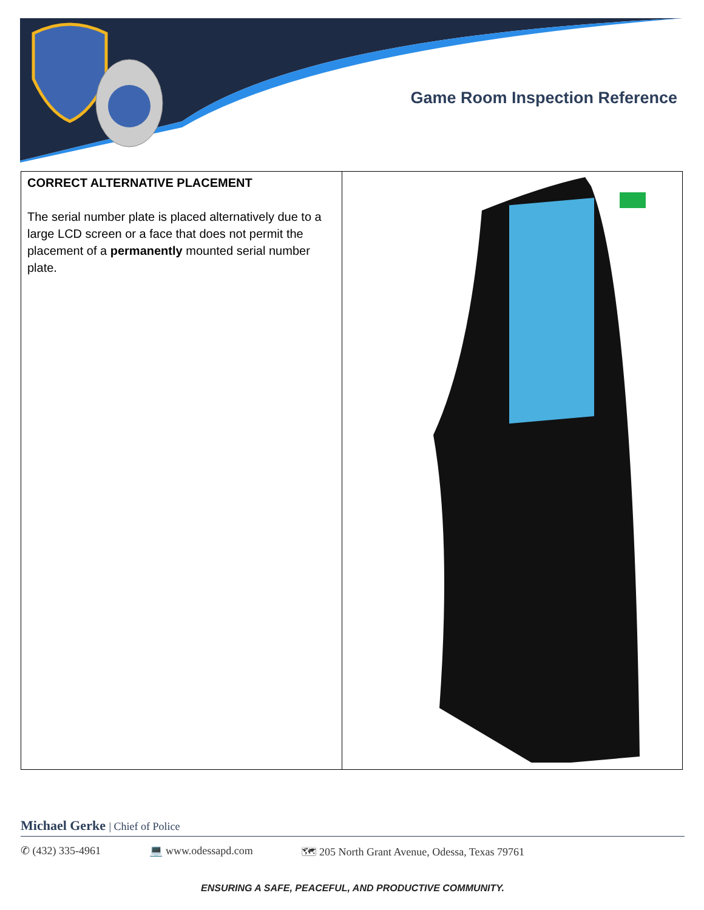Game Room Inspection Reference
| CORRECT ALTERNATIVE PLACEMENT The serial number plate is placed alternatively due to a large LCD screen or a face that does not permit the placement of a permanently mounted serial number plate. | |
Michael Gerke | Chief of Police
✆ (432) 335-4961 💻 www.odessapd.com 🗺 205 North Grant Avenue, Odessa, Texas 79761
ENSURING A SAFE, PEACEFUL, AND PRODUCTIVE COMMUNITY.